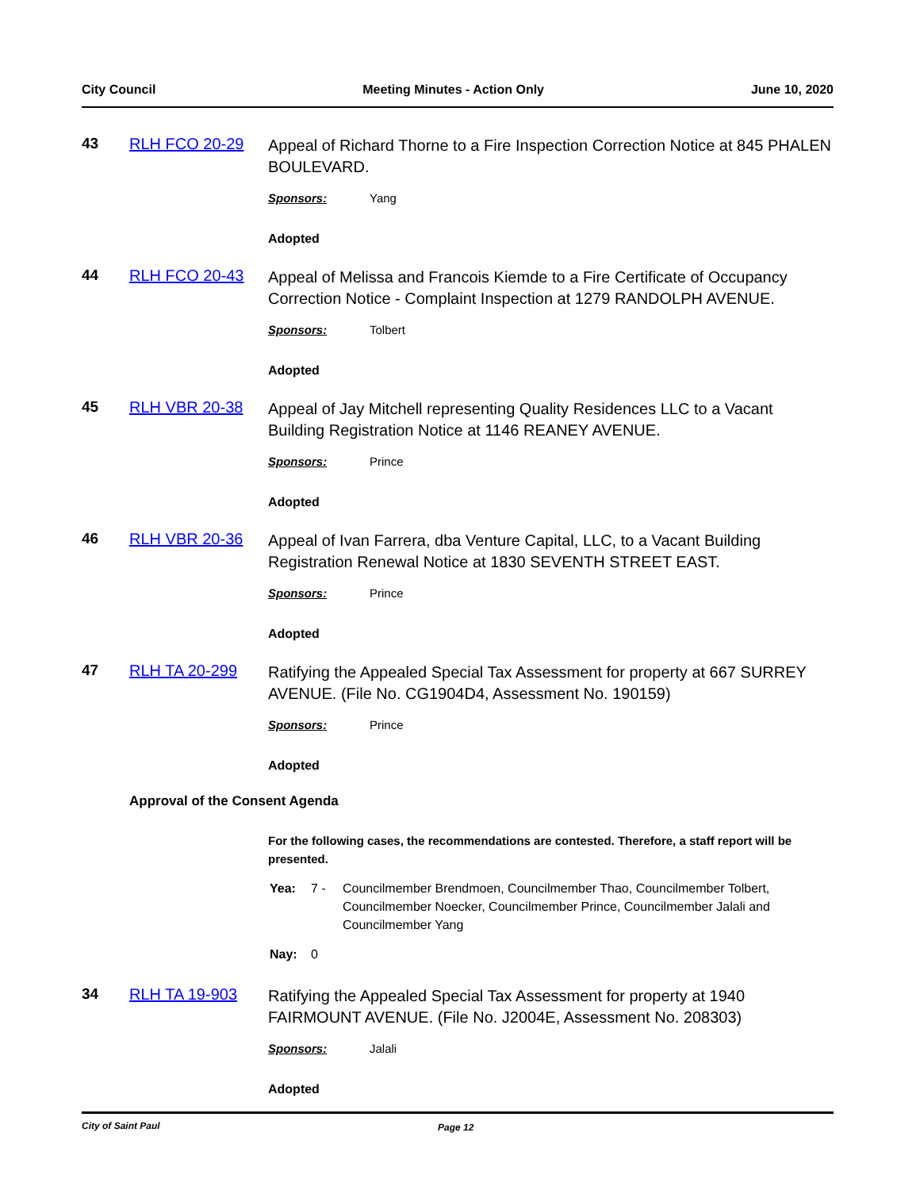City Council Meeting Minutes - Action Only June 10, 2020
43 RLH FCO 20-29
Appeal of Richard Thorne to a Fire Inspection Correction Notice at 845 PHALEN BOULEVARD.
Sponsors: Yang
Adopted
44 RLH FCO 20-43
Appeal of Melissa and Francois Kiemde to a Fire Certificate of Occupancy Correction Notice - Complaint Inspection at 1279 RANDOLPH AVENUE.
Sponsors: Tolbert
Adopted
45 RLH VBR 20-38
Appeal of Jay Mitchell representing Quality Residences LLC to a Vacant Building Registration Notice at 1146 REANEY AVENUE.
Sponsors: Prince
Adopted
46 RLH VBR 20-36
Appeal of Ivan Farrera, dba Venture Capital, LLC, to a Vacant Building Registration Renewal Notice at 1830 SEVENTH STREET EAST.
Sponsors: Prince
Adopted
47 RLH TA 20-299
Ratifying the Appealed Special Tax Assessment for property at 667 SURREY AVENUE. (File No. CG1904D4, Assessment No. 190159)
Sponsors: Prince
Adopted
Approval of the Consent Agenda
For the following cases, the recommendations are contested. Therefore, a staff report will be presented.
Yea: 7 - Councilmember Brendmoen, Councilmember Thao, Councilmember Tolbert, Councilmember Noecker, Councilmember Prince, Councilmember Jalali and Councilmember Yang
Nay: 0
34 RLH TA 19-903
Ratifying the Appealed Special Tax Assessment for property at 1940 FAIRMOUNT AVENUE. (File No. J2004E, Assessment No. 208303)
Sponsors: Jalali
Adopted
City of Saint Paul Page 12